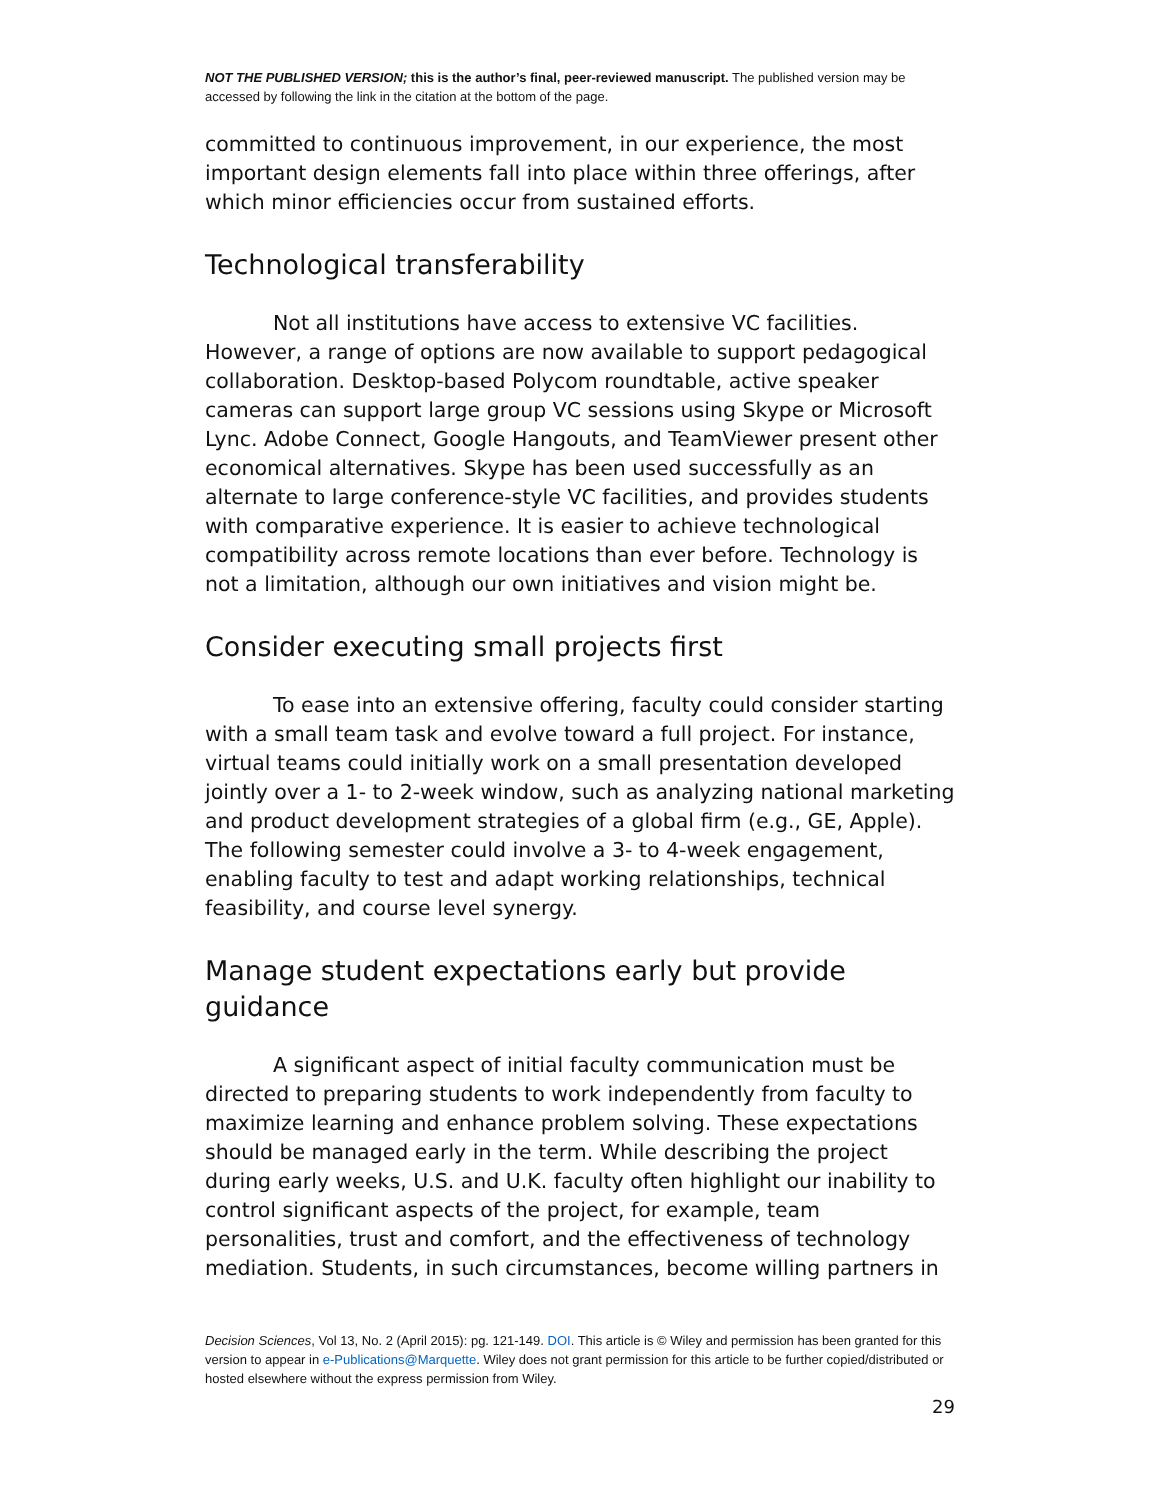NOT THE PUBLISHED VERSION; this is the author’s final, peer-reviewed manuscript. The published version may be accessed by following the link in the citation at the bottom of the page.
committed to continuous improvement, in our experience, the most important design elements fall into place within three offerings, after which minor efficiencies occur from sustained efforts.
Technological transferability
Not all institutions have access to extensive VC facilities. However, a range of options are now available to support pedagogical collaboration. Desktop-based Polycom roundtable, active speaker cameras can support large group VC sessions using Skype or Microsoft Lync. Adobe Connect, Google Hangouts, and TeamViewer present other economical alternatives. Skype has been used successfully as an alternate to large conference-style VC facilities, and provides students with comparative experience. It is easier to achieve technological compatibility across remote locations than ever before. Technology is not a limitation, although our own initiatives and vision might be.
Consider executing small projects first
To ease into an extensive offering, faculty could consider starting with a small team task and evolve toward a full project. For instance, virtual teams could initially work on a small presentation developed jointly over a 1- to 2-week window, such as analyzing national marketing and product development strategies of a global firm (e.g., GE, Apple). The following semester could involve a 3- to 4-week engagement, enabling faculty to test and adapt working relationships, technical feasibility, and course level synergy.
Manage student expectations early but provide guidance
A significant aspect of initial faculty communication must be directed to preparing students to work independently from faculty to maximize learning and enhance problem solving. These expectations should be managed early in the term. While describing the project during early weeks, U.S. and U.K. faculty often highlight our inability to control significant aspects of the project, for example, team personalities, trust and comfort, and the effectiveness of technology mediation. Students, in such circumstances, become willing partners in
Decision Sciences, Vol 13, No. 2 (April 2015): pg. 121-149. DOI. This article is © Wiley and permission has been granted for this version to appear in e-Publications@Marquette. Wiley does not grant permission for this article to be further copied/distributed or hosted elsewhere without the express permission from Wiley.
29